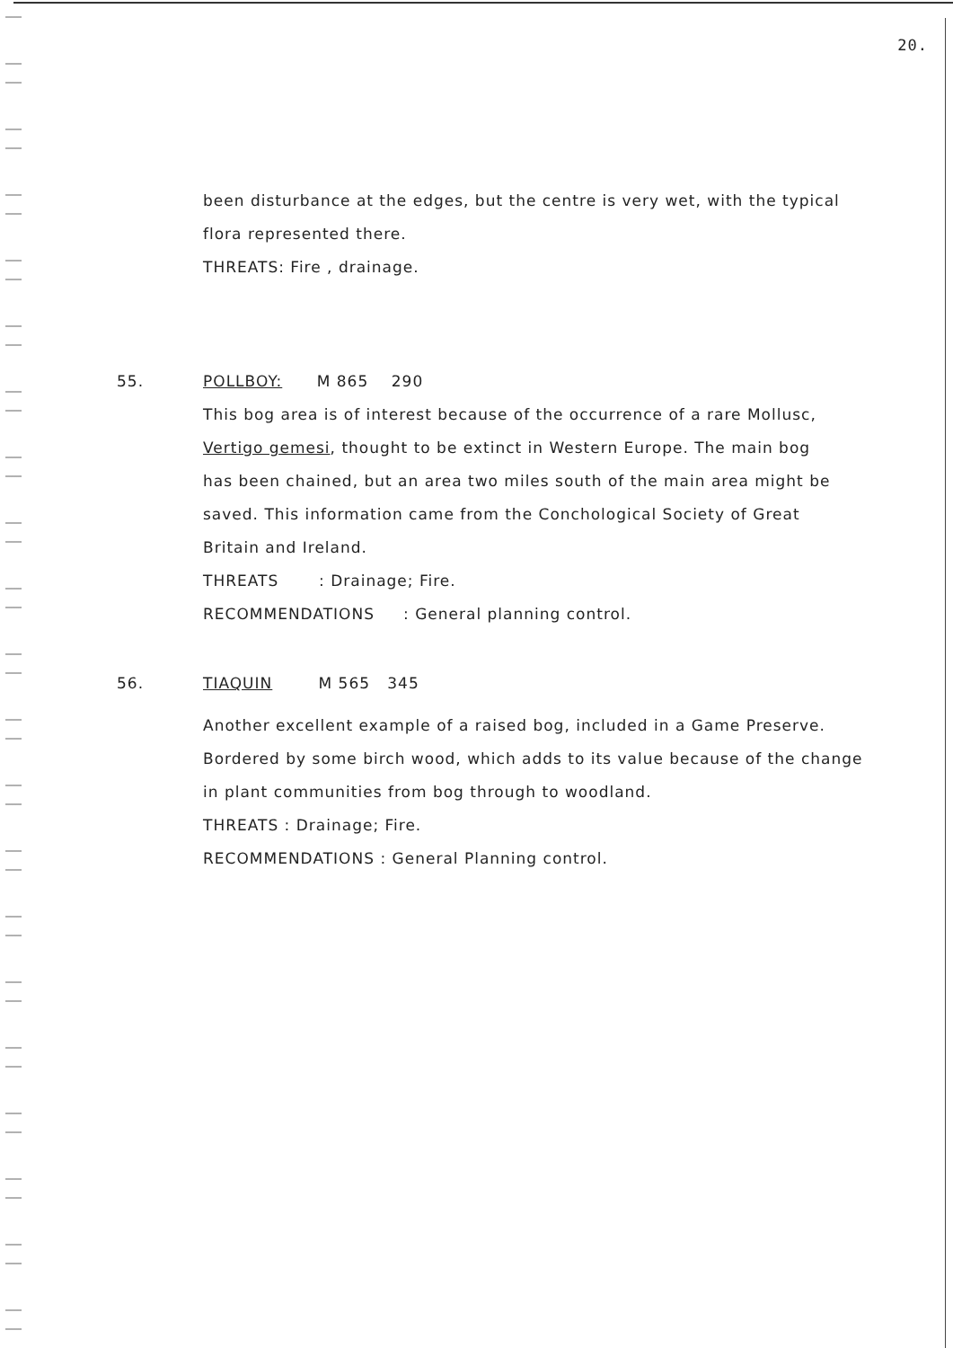20.
been disturbance at the edges, but the centre is very wet, with the typical
flora represented there.
THREATS: Fire , drainage.
55. POLLBOY: M 865 290
This bog area is of interest because of the occurrence of a rare Mollusc,
Vertigo gemesi, thought to be extinct in Western Europe. The main bog
has been chained, but an area two miles south of the main area might be
saved. This information came from the Conchological Society of Great
Britain and Ireland.
THREATS : Drainage; Fire.
RECOMMENDATIONS : General planning control.
56. TIAQUIN M 565 345
Another excellent example of a raised bog, included in a Game Preserve.
Bordered by some birch wood, which adds to its value because of the change
in plant communities from bog through to woodland.
THREATS : Drainage; Fire.
RECOMMENDATIONS : General Planning control.